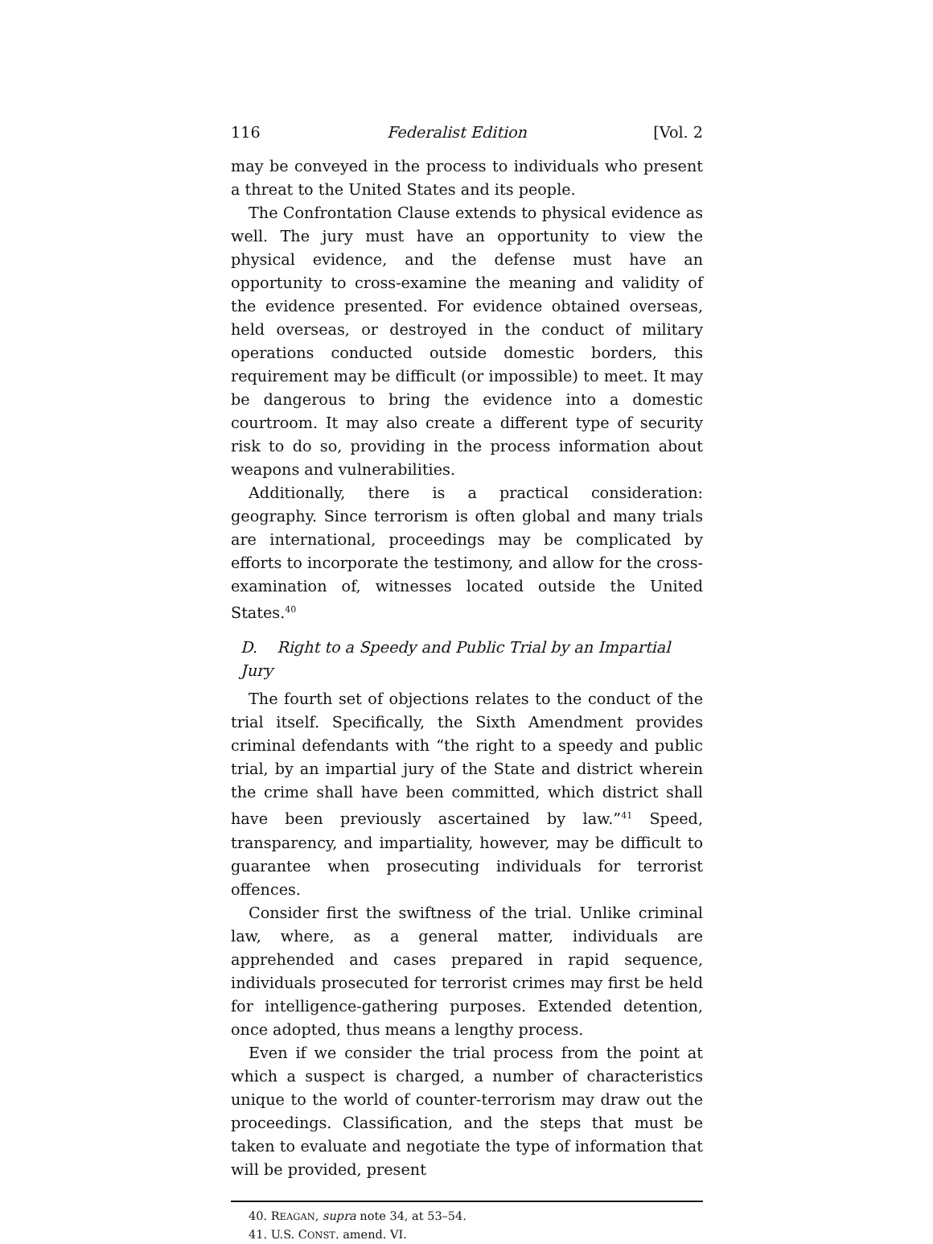116 Federalist Edition [Vol. 2
may be conveyed in the process to individuals who present a threat to the United States and its people.
The Confrontation Clause extends to physical evidence as well. The jury must have an opportunity to view the physical evidence, and the defense must have an opportunity to cross-examine the meaning and validity of the evidence presented. For evidence obtained overseas, held overseas, or destroyed in the conduct of military operations conducted outside domestic borders, this requirement may be difficult (or impossible) to meet. It may be dangerous to bring the evidence into a domestic courtroom. It may also create a different type of security risk to do so, providing in the process information about weapons and vulnerabilities.
Additionally, there is a practical consideration: geography. Since terrorism is often global and many trials are international, proceedings may be complicated by efforts to incorporate the testimony, and allow for the cross-examination of, witnesses located outside the United States.<sup>40</sup>
D. Right to a Speedy and Public Trial by an Impartial Jury
The fourth set of objections relates to the conduct of the trial itself. Specifically, the Sixth Amendment provides criminal defendants with “the right to a speedy and public trial, by an impartial jury of the State and district wherein the crime shall have been committed, which district shall have been previously ascertained by law.”<sup>41</sup> Speed, transparency, and impartiality, however, may be difficult to guarantee when prosecuting individuals for terrorist offences.
Consider first the swiftness of the trial. Unlike criminal law, where, as a general matter, individuals are apprehended and cases prepared in rapid sequence, individuals prosecuted for terrorist crimes may first be held for intelligence-gathering purposes. Extended detention, once adopted, thus means a lengthy process.
Even if we consider the trial process from the point at which a suspect is charged, a number of characteristics unique to the world of counter-terrorism may draw out the proceedings. Classification, and the steps that must be taken to evaluate and negotiate the type of information that will be provided, present
40. REAGAN, supra note 34, at 53–54.
41. U.S. CONST. amend. VI.